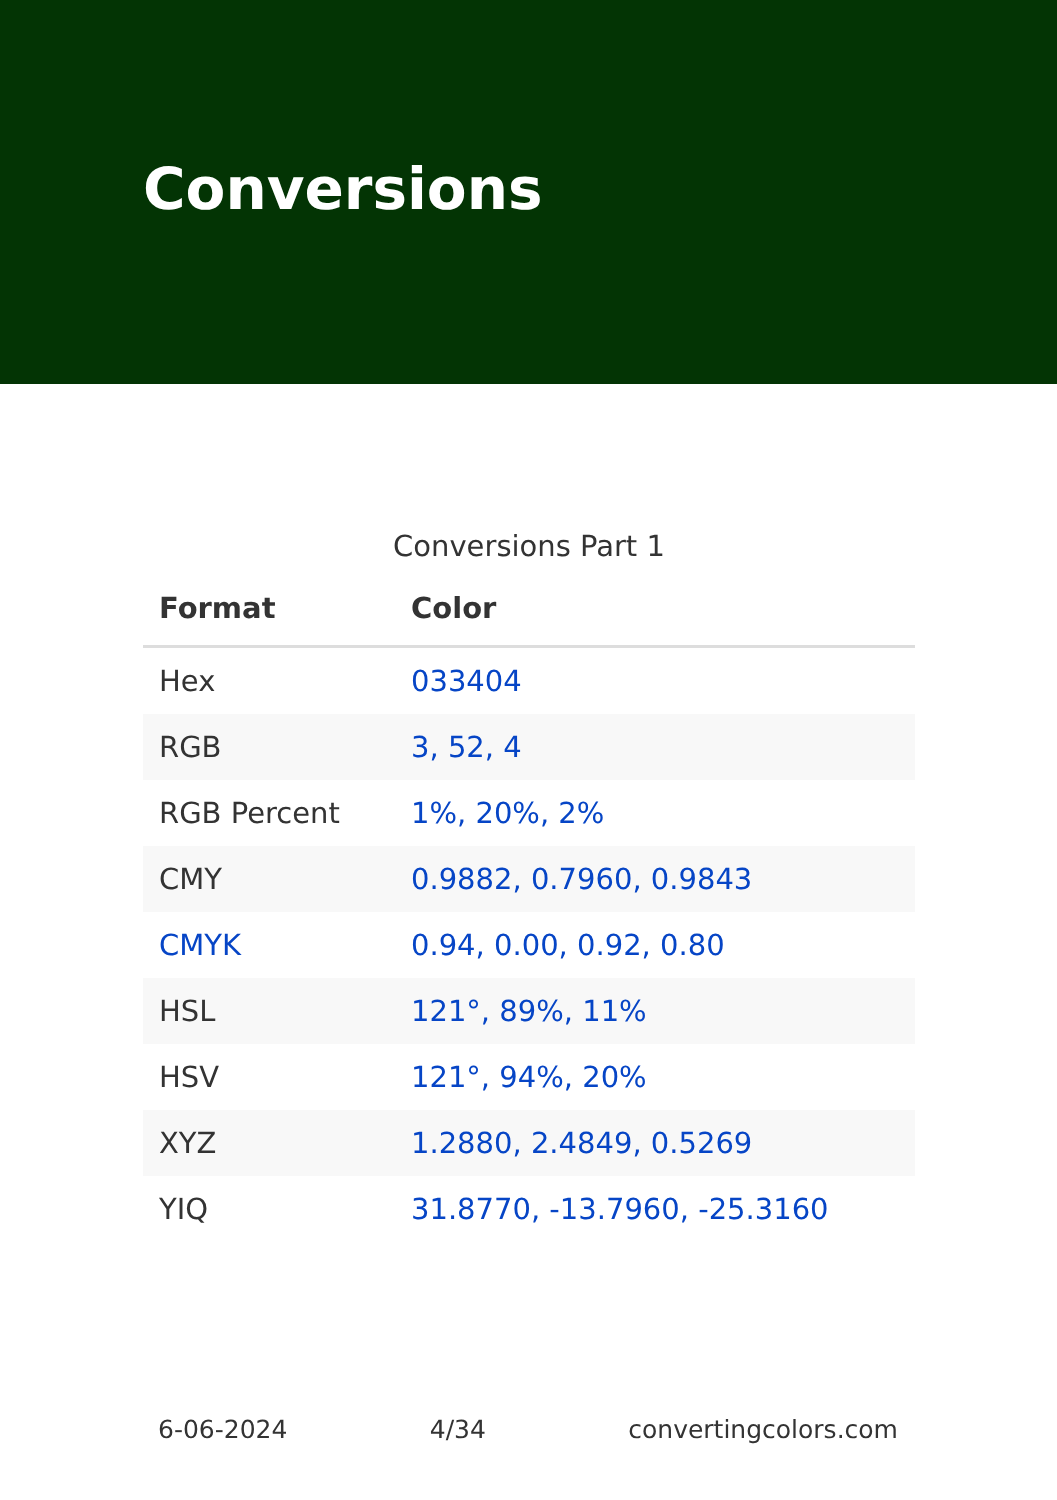Conversions
Conversions Part 1
| Format | Color |
| --- | --- |
| Hex | 033404 |
| RGB | 3, 52, 4 |
| RGB Percent | 1%, 20%, 2% |
| CMY | 0.9882, 0.7960, 0.9843 |
| CMYK | 0.94, 0.00, 0.92, 0.80 |
| HSL | 121°, 89%, 11% |
| HSV | 121°, 94%, 20% |
| XYZ | 1.2880, 2.4849, 0.5269 |
| YIQ | 31.8770, -13.7960, -25.3160 |
6-06-2024 4/34 convertingcolors.com